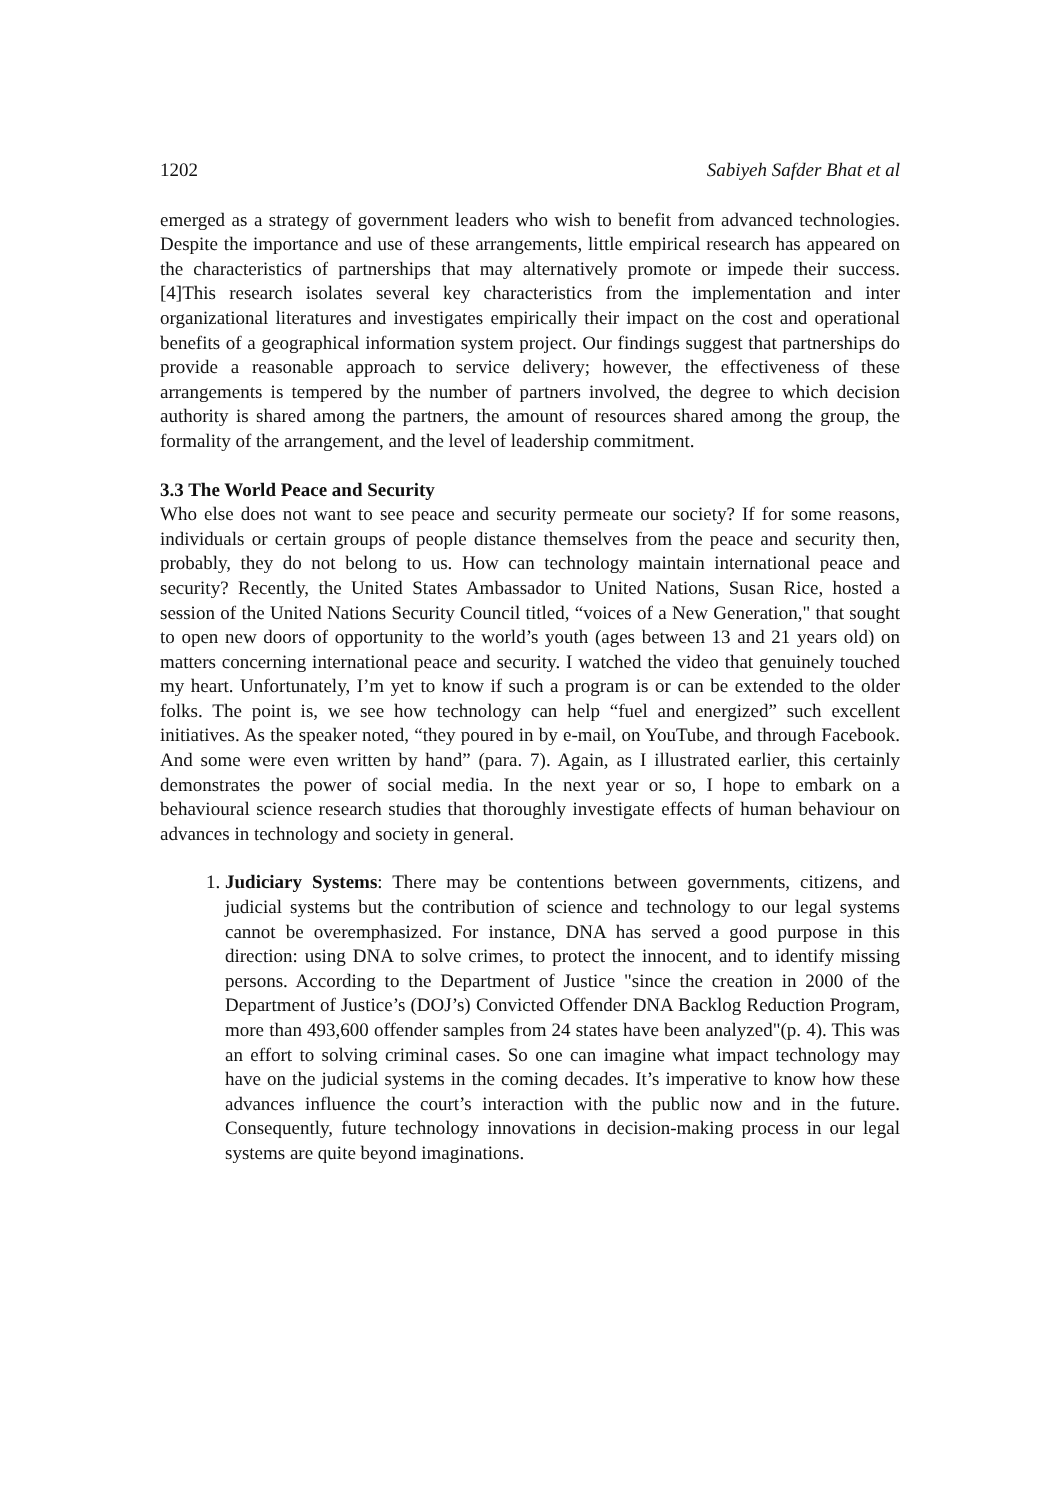1202 Sabiyeh Safder Bhat et al
emerged as a strategy of government leaders who wish to benefit from advanced technologies. Despite the importance and use of these arrangements, little empirical research has appeared on the characteristics of partnerships that may alternatively promote or impede their success. [4]This research isolates several key characteristics from the implementation and inter organizational literatures and investigates empirically their impact on the cost and operational benefits of a geographical information system project. Our findings suggest that partnerships do provide a reasonable approach to service delivery; however, the effectiveness of these arrangements is tempered by the number of partners involved, the degree to which decision authority is shared among the partners, the amount of resources shared among the group, the formality of the arrangement, and the level of leadership commitment.
3.3 The World Peace and Security
Who else does not want to see peace and security permeate our society? If for some reasons, individuals or certain groups of people distance themselves from the peace and security then, probably, they do not belong to us. How can technology maintain international peace and security? Recently, the United States Ambassador to United Nations, Susan Rice, hosted a session of the United Nations Security Council titled, “voices of a New Generation," that sought to open new doors of opportunity to the world’s youth (ages between 13 and 21 years old) on matters concerning international peace and security. I watched the video that genuinely touched my heart. Unfortunately, I’m yet to know if such a program is or can be extended to the older folks. The point is, we see how technology can help “fuel and energized” such excellent initiatives. As the speaker noted, “they poured in by e-mail, on YouTube, and through Facebook. And some were even written by hand” (para. 7). Again, as I illustrated earlier, this certainly demonstrates the power of social media. In the next year or so, I hope to embark on a behavioural science research studies that thoroughly investigate effects of human behaviour on advances in technology and society in general.
1. Judiciary Systems: There may be contentions between governments, citizens, and judicial systems but the contribution of science and technology to our legal systems cannot be overemphasized. For instance, DNA has served a good purpose in this direction: using DNA to solve crimes, to protect the innocent, and to identify missing persons. According to the Department of Justice "since the creation in 2000 of the Department of Justice’s (DOJ’s) Convicted Offender DNA Backlog Reduction Program, more than 493,600 offender samples from 24 states have been analyzed"(p. 4). This was an effort to solving criminal cases. So one can imagine what impact technology may have on the judicial systems in the coming decades. It’s imperative to know how these advances influence the court’s interaction with the public now and in the future. Consequently, future technology innovations in decision-making process in our legal systems are quite beyond imaginations.